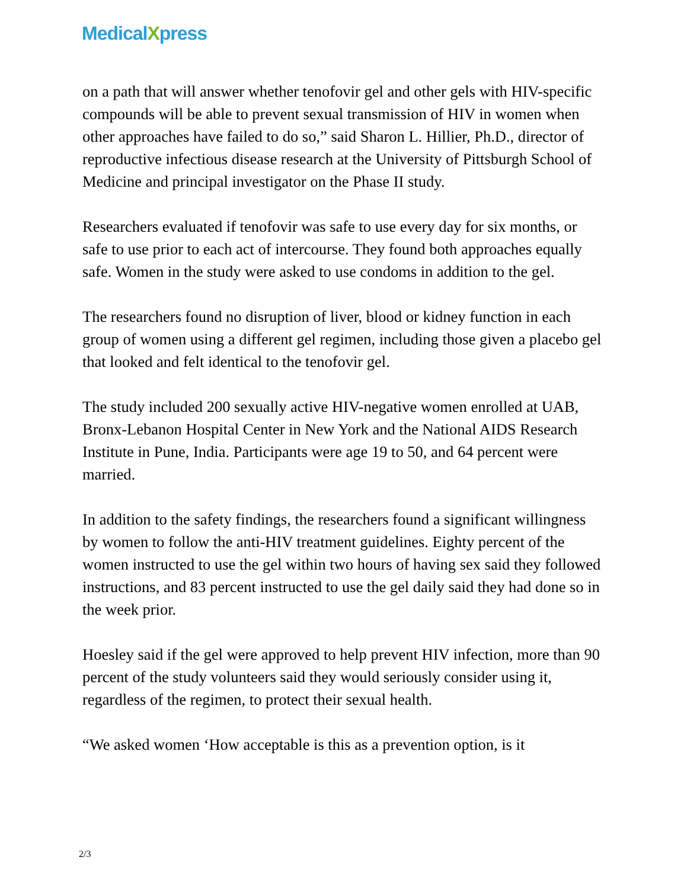MedicalXpress
on a path that will answer whether tenofovir gel and other gels with HIV-specific compounds will be able to prevent sexual transmission of HIV in women when other approaches have failed to do so,” said Sharon L. Hillier, Ph.D., director of reproductive infectious disease research at the University of Pittsburgh School of Medicine and principal investigator on the Phase II study.
Researchers evaluated if tenofovir was safe to use every day for six months, or safe to use prior to each act of intercourse. They found both approaches equally safe. Women in the study were asked to use condoms in addition to the gel.
The researchers found no disruption of liver, blood or kidney function in each group of women using a different gel regimen, including those given a placebo gel that looked and felt identical to the tenofovir gel.
The study included 200 sexually active HIV-negative women enrolled at UAB, Bronx-Lebanon Hospital Center in New York and the National AIDS Research Institute in Pune, India. Participants were age 19 to 50, and 64 percent were married.
In addition to the safety findings, the researchers found a significant willingness by women to follow the anti-HIV treatment guidelines. Eighty percent of the women instructed to use the gel within two hours of having sex said they followed instructions, and 83 percent instructed to use the gel daily said they had done so in the week prior.
Hoesley said if the gel were approved to help prevent HIV infection, more than 90 percent of the study volunteers said they would seriously consider using it, regardless of the regimen, to protect their sexual health.
“We asked women ‘How acceptable is this as a prevention option, is it
2/3